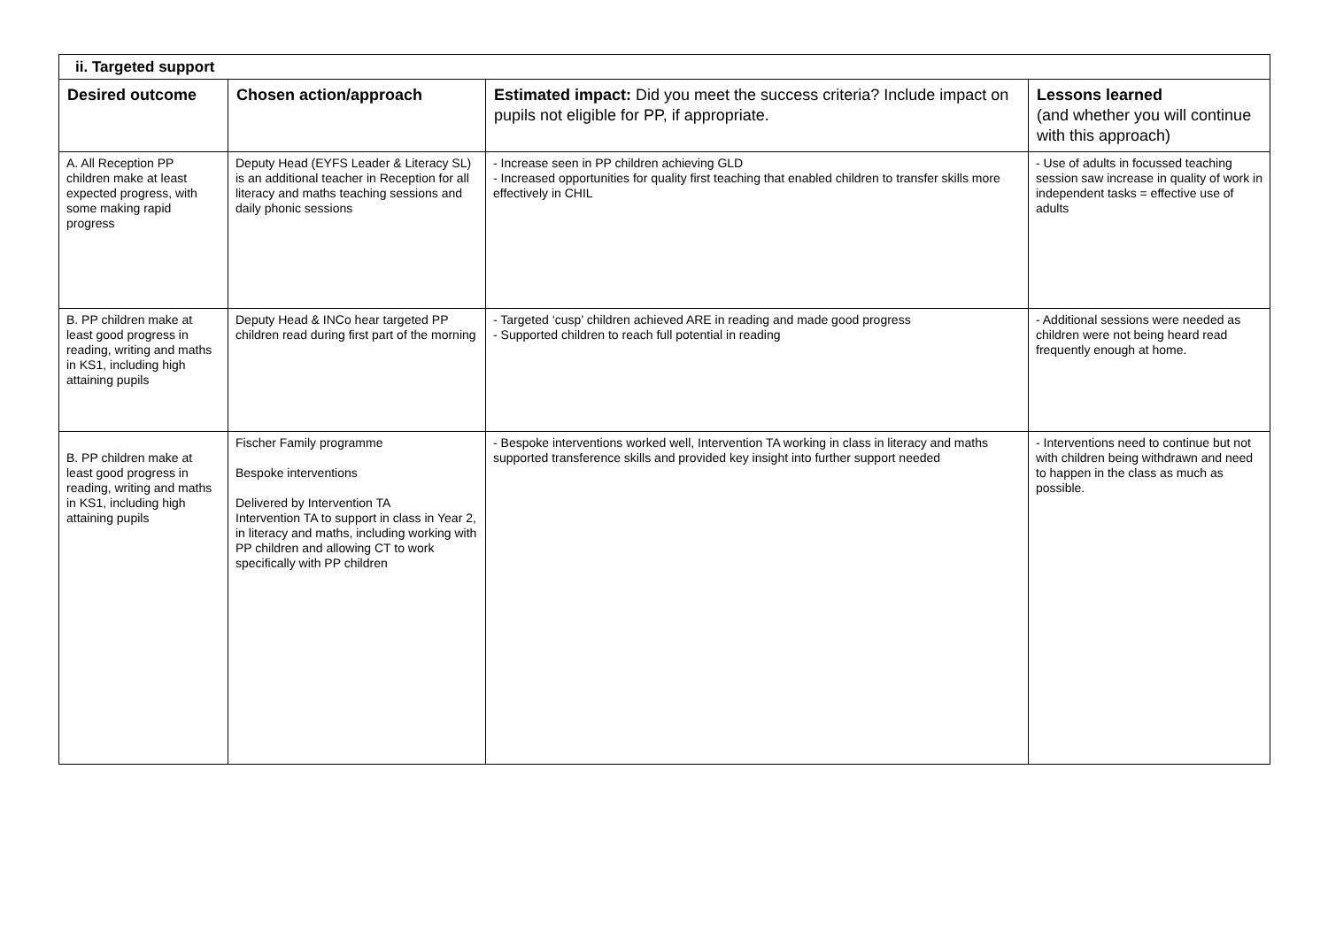| ii. Targeted support | | | |
| Desired outcome | Chosen action/approach | Estimated impact: Did you meet the success criteria? Include impact on pupils not eligible for PP, if appropriate. | Lessons learned (and whether you will continue with this approach) |
| A. All Reception PP children make at least expected progress, with some making rapid progress | Deputy Head (EYFS Leader & Literacy SL) is an additional teacher in Reception for all literacy and maths teaching sessions and daily phonic sessions | - Increase seen in PP children achieving GLD - Increased opportunities for quality first teaching that enabled children to transfer skills more effectively in CHIL | - Use of adults in focussed teaching session saw increase in quality of work in independent tasks = effective use of adults |
| B. PP children make at least good progress in reading, writing and maths in KS1, including high attaining pupils | Deputy Head & INCo hear targeted PP children read during first part of the morning | - Targeted ‘cusp’ children achieved ARE in reading and made good progress - Supported children to reach full potential in reading | - Additional sessions were needed as children were not being heard read frequently enough at home. |
| B. PP children make at least good progress in reading, writing and maths in KS1, including high attaining pupils | Fischer Family programme Bespoke interventions Delivered by Intervention TA Intervention TA to support in class in Year 2, in literacy and maths, including working with PP children and allowing CT to work specifically with PP children | - Bespoke interventions worked well, Intervention TA working in class in literacy and maths supported transference skills and provided key insight into further support needed | - Interventions need to continue but not with children being withdrawn and need to happen in the class as much as possible. |